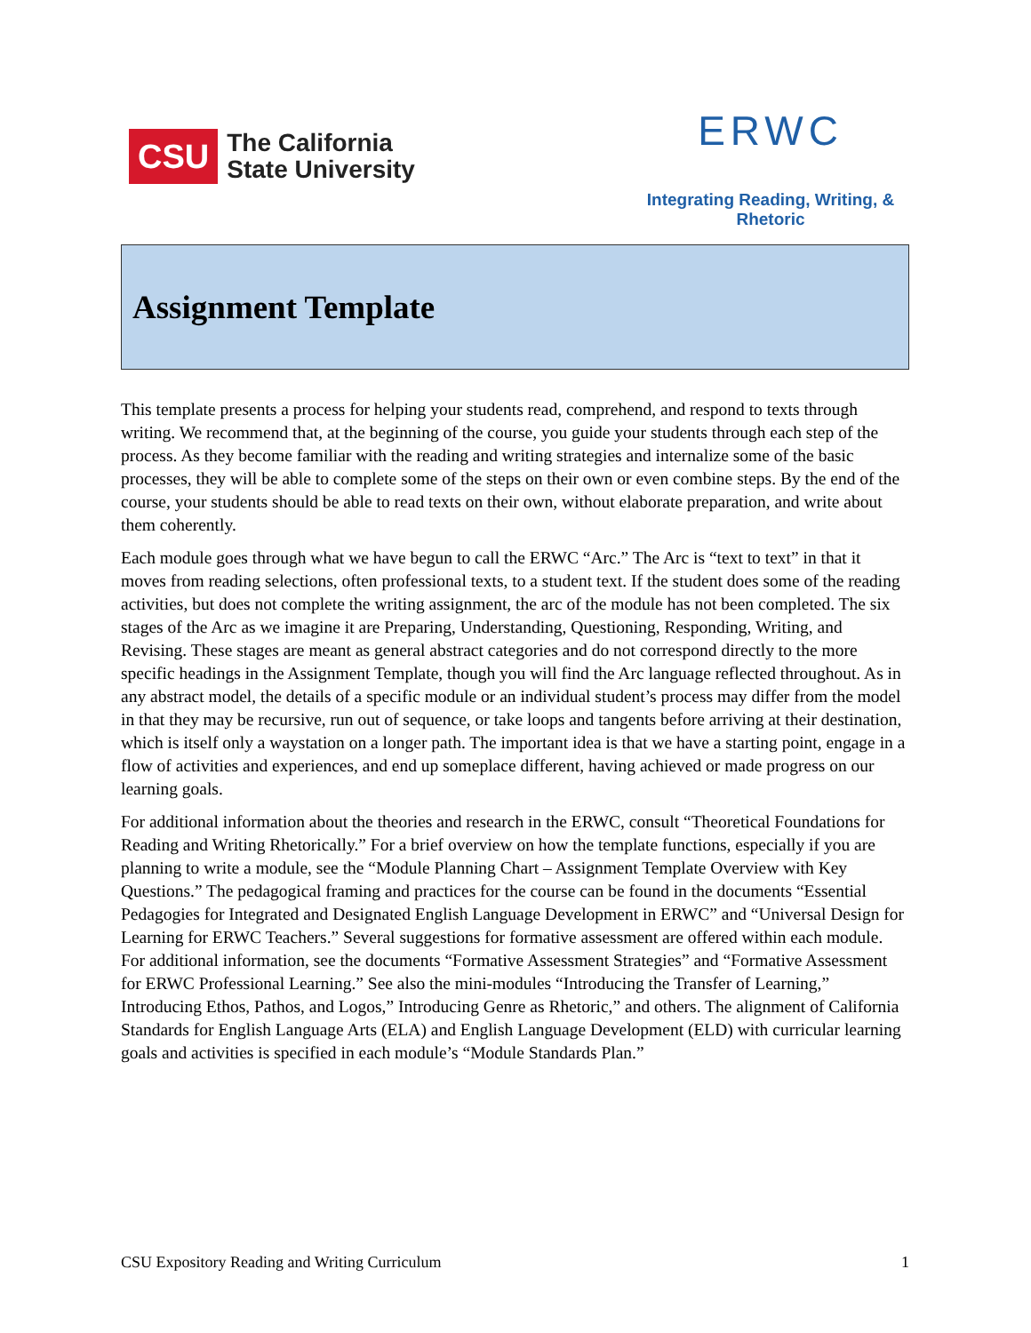CSU
The California
State University
ERWC
Integrating Reading, Writing, & Rhetoric
Assignment Template
This template presents a process for helping your students read, comprehend, and respond to texts through writing. We recommend that, at the beginning of the course, you guide your students through each step of the process. As they become familiar with the reading and writing strategies and internalize some of the basic processes, they will be able to complete some of the steps on their own or even combine steps. By the end of the course, your students should be able to read texts on their own, without elaborate preparation, and write about them coherently.
Each module goes through what we have begun to call the ERWC “Arc.” The Arc is “text to text” in that it moves from reading selections, often professional texts, to a student text. If the student does some of the reading activities, but does not complete the writing assignment, the arc of the module has not been completed. The six stages of the Arc as we imagine it are Preparing, Understanding, Questioning, Responding, Writing, and Revising. These stages are meant as general abstract categories and do not correspond directly to the more specific headings in the Assignment Template, though you will find the Arc language reflected throughout. As in any abstract model, the details of a specific module or an individual student’s process may differ from the model in that they may be recursive, run out of sequence, or take loops and tangents before arriving at their destination, which is itself only a waystation on a longer path. The important idea is that we have a starting point, engage in a flow of activities and experiences, and end up someplace different, having achieved or made progress on our learning goals.
For additional information about the theories and research in the ERWC, consult “Theoretical Foundations for Reading and Writing Rhetorically.” For a brief overview on how the template functions, especially if you are planning to write a module, see the “Module Planning Chart – Assignment Template Overview with Key Questions.” The pedagogical framing and practices for the course can be found in the documents “Essential Pedagogies for Integrated and Designated English Language Development in ERWC” and “Universal Design for Learning for ERWC Teachers.” Several suggestions for formative assessment are offered within each module. For additional information, see the documents “Formative Assessment Strategies” and “Formative Assessment for ERWC Professional Learning.” See also the mini-modules “Introducing the Transfer of Learning,” Introducing Ethos, Pathos, and Logos,” Introducing Genre as Rhetoric,” and others. The alignment of California Standards for English Language Arts (ELA) and English Language Development (ELD) with curricular learning goals and activities is specified in each module’s “Module Standards Plan.”
CSU Expository Reading and Writing Curriculum 1